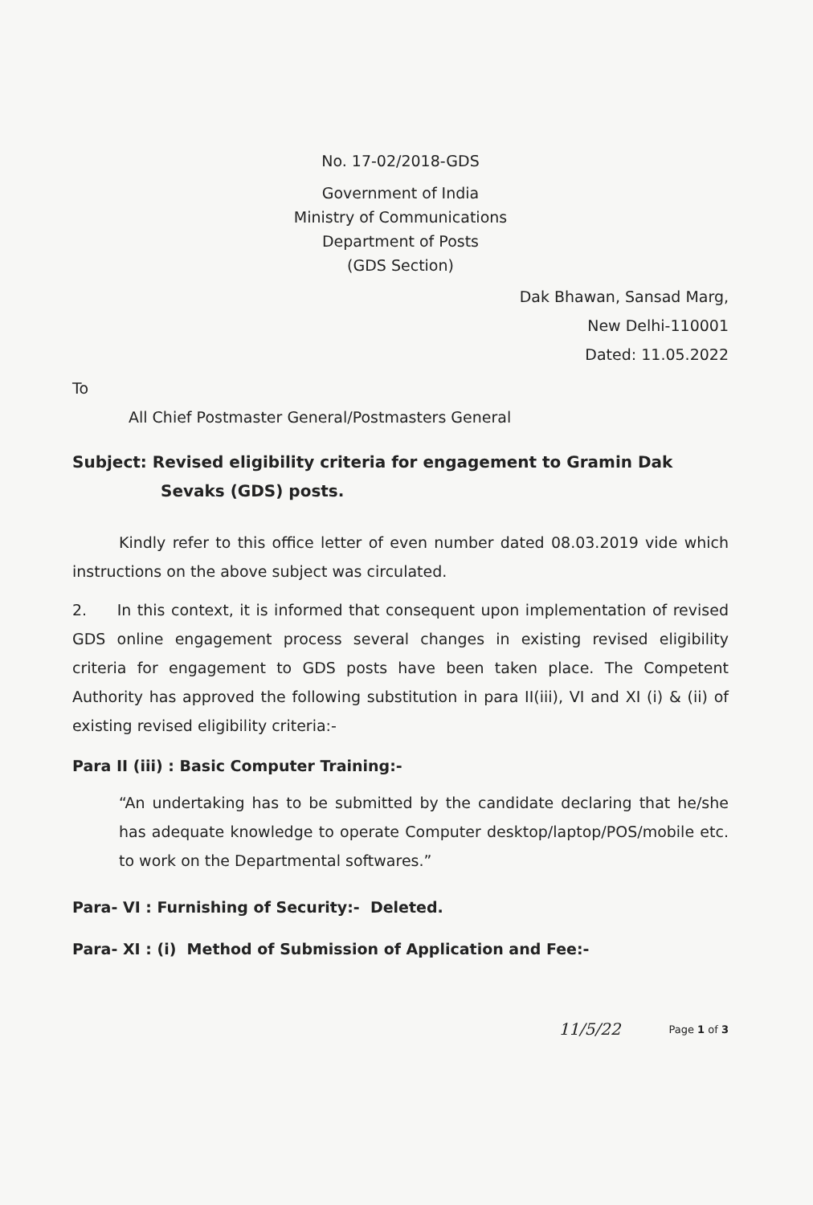No. 17-02/2018-GDS
Government of India
Ministry of Communications
Department of Posts
(GDS Section)
Dak Bhawan, Sansad Marg,
New Delhi-110001
Dated: 11.05.2022
To
All Chief Postmaster General/Postmasters General
Subject: Revised eligibility criteria for engagement to Gramin Dak
Sevaks (GDS) posts.
Kindly refer to this office letter of even number dated 08.03.2019 vide which instructions on the above subject was circulated.
2. In this context, it is informed that consequent upon implementation of revised GDS online engagement process several changes in existing revised eligibility criteria for engagement to GDS posts have been taken place. The Competent Authority has approved the following substitution in para II(iii), VI and XI (i) & (ii) of existing revised eligibility criteria:-
Para II (iii) : Basic Computer Training:-
“An undertaking has to be submitted by the candidate declaring that he/she has adequate knowledge to operate Computer desktop/laptop/POS/mobile etc. to work on the Departmental softwares.”
Para- VI : Furnishing of Security:- Deleted.
Para- XI : (i) Method of Submission of Application and Fee:-
11/5/22 Page 1 of 3